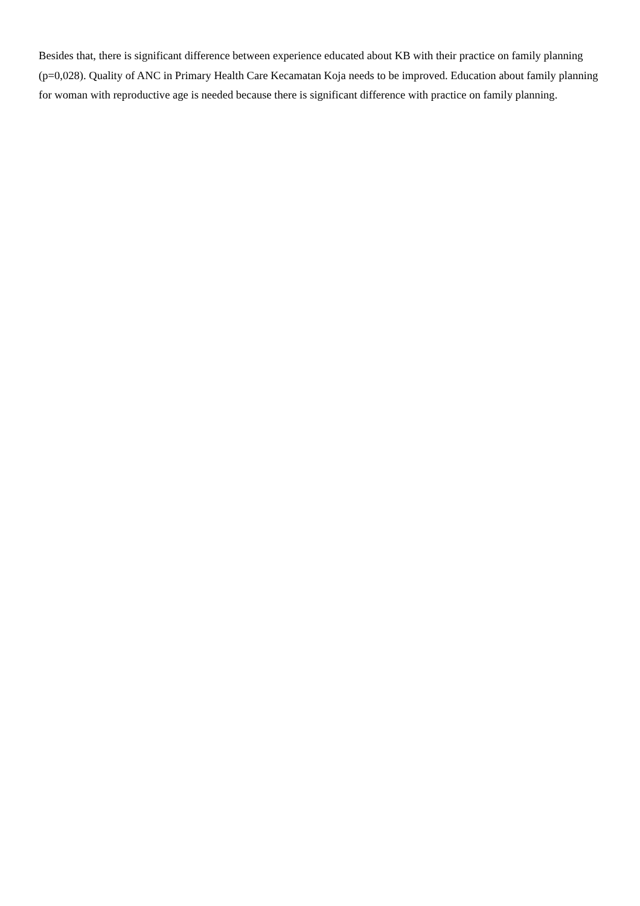Besides that, there is significant difference between experience educated about KB with their practice on family planning (p=0,028). Quality of ANC in Primary Health Care Kecamatan Koja needs to be improved. Education about family planning for woman with reproductive age is needed because there is significant difference with practice on family planning.